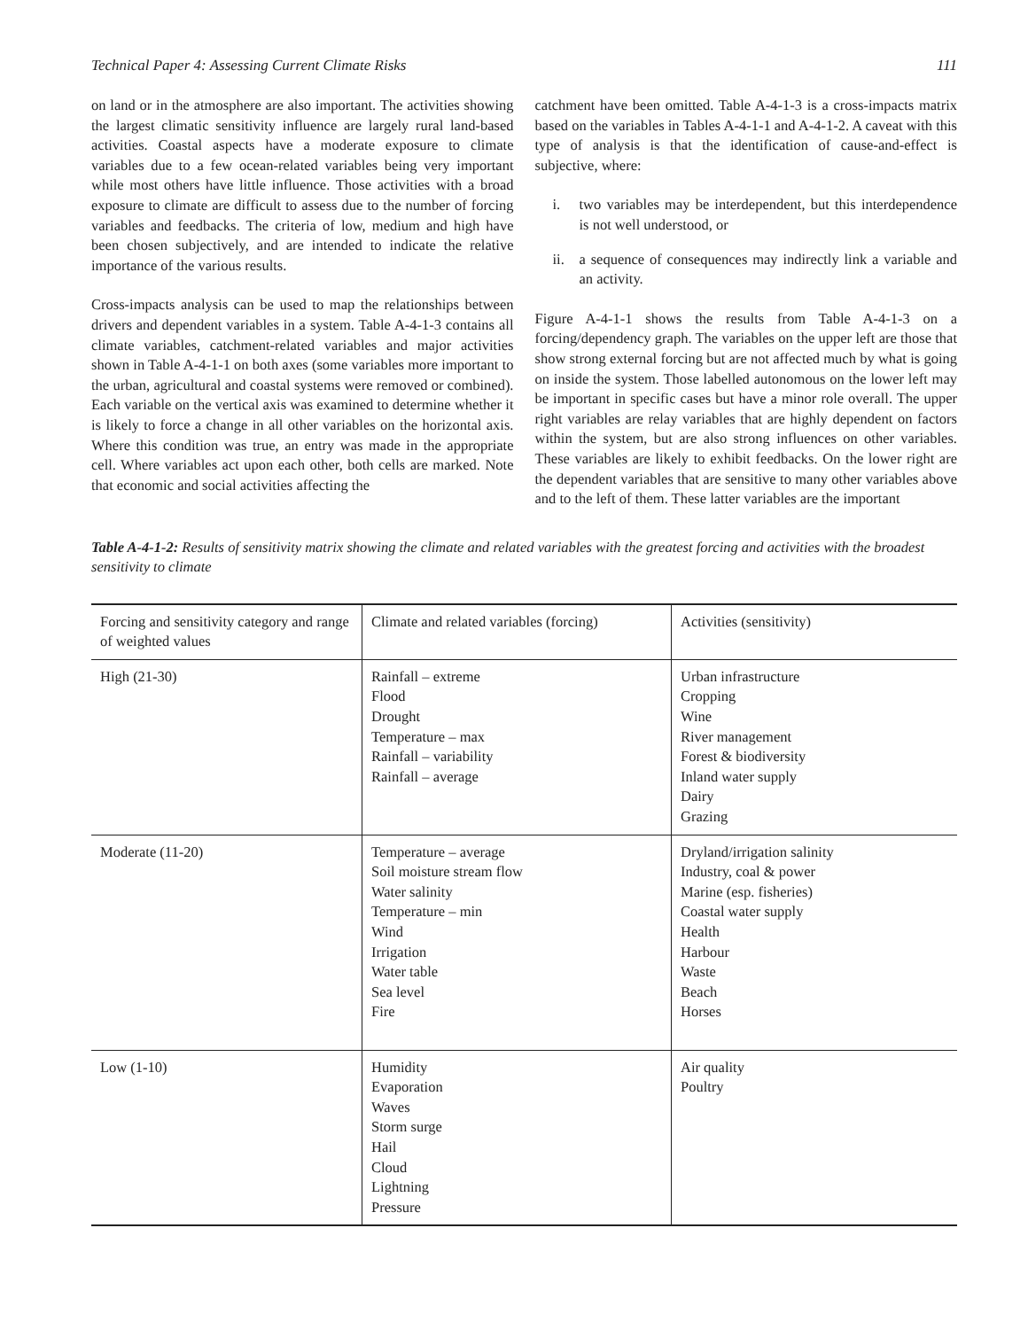Technical Paper 4: Assessing Current Climate Risks 111
on land or in the atmosphere are also important. The activities showing the largest climatic sensitivity influence are largely rural land-based activities. Coastal aspects have a moderate exposure to climate variables due to a few ocean-related variables being very important while most others have little influence. Those activities with a broad exposure to climate are difficult to assess due to the number of forcing variables and feedbacks. The criteria of low, medium and high have been chosen subjectively, and are intended to indicate the relative importance of the various results.
Cross-impacts analysis can be used to map the relationships between drivers and dependent variables in a system. Table A-4-1-3 contains all climate variables, catchment-related variables and major activities shown in Table A-4-1-1 on both axes (some variables more important to the urban, agricultural and coastal systems were removed or combined). Each variable on the vertical axis was examined to determine whether it is likely to force a change in all other variables on the horizontal axis. Where this condition was true, an entry was made in the appropriate cell. Where variables act upon each other, both cells are marked. Note that economic and social activities affecting the
catchment have been omitted. Table A-4-1-3 is a cross-impacts matrix based on the variables in Tables A-4-1-1 and A-4-1-2. A caveat with this type of analysis is that the identification of cause-and-effect is subjective, where:
i. two variables may be interdependent, but this interdependence is not well understood, or
ii. a sequence of consequences may indirectly link a variable and an activity.
Figure A-4-1-1 shows the results from Table A-4-1-3 on a forcing/dependency graph. The variables on the upper left are those that show strong external forcing but are not affected much by what is going on inside the system. Those labelled autonomous on the lower left may be important in specific cases but have a minor role overall. The upper right variables are relay variables that are highly dependent on factors within the system, but are also strong influences on other variables. These variables are likely to exhibit feedbacks. On the lower right are the dependent variables that are sensitive to many other variables above and to the left of them. These latter variables are the important
Table A-4-1-2: Results of sensitivity matrix showing the climate and related variables with the greatest forcing and activities with the broadest sensitivity to climate
| Forcing and sensitivity category and range of weighted values | Climate and related variables (forcing) | Activities (sensitivity) |
| High (21-30) | Rainfall – extreme Flood Drought Temperature – max Rainfall – variability Rainfall – average | Urban infrastructure Cropping Wine River management Forest & biodiversity Inland water supply Dairy Grazing |
| Moderate (11-20) | Temperature – average Soil moisture stream flow Water salinity Temperature – min Wind Irrigation Water table Sea level Fire | Dryland/irrigation salinity Industry, coal & power Marine (esp. fisheries) Coastal water supply Health Harbour Waste Beach Horses |
| Low (1-10) | Humidity Evaporation Waves Storm surge Hail Cloud Lightning Pressure | Air quality Poultry |